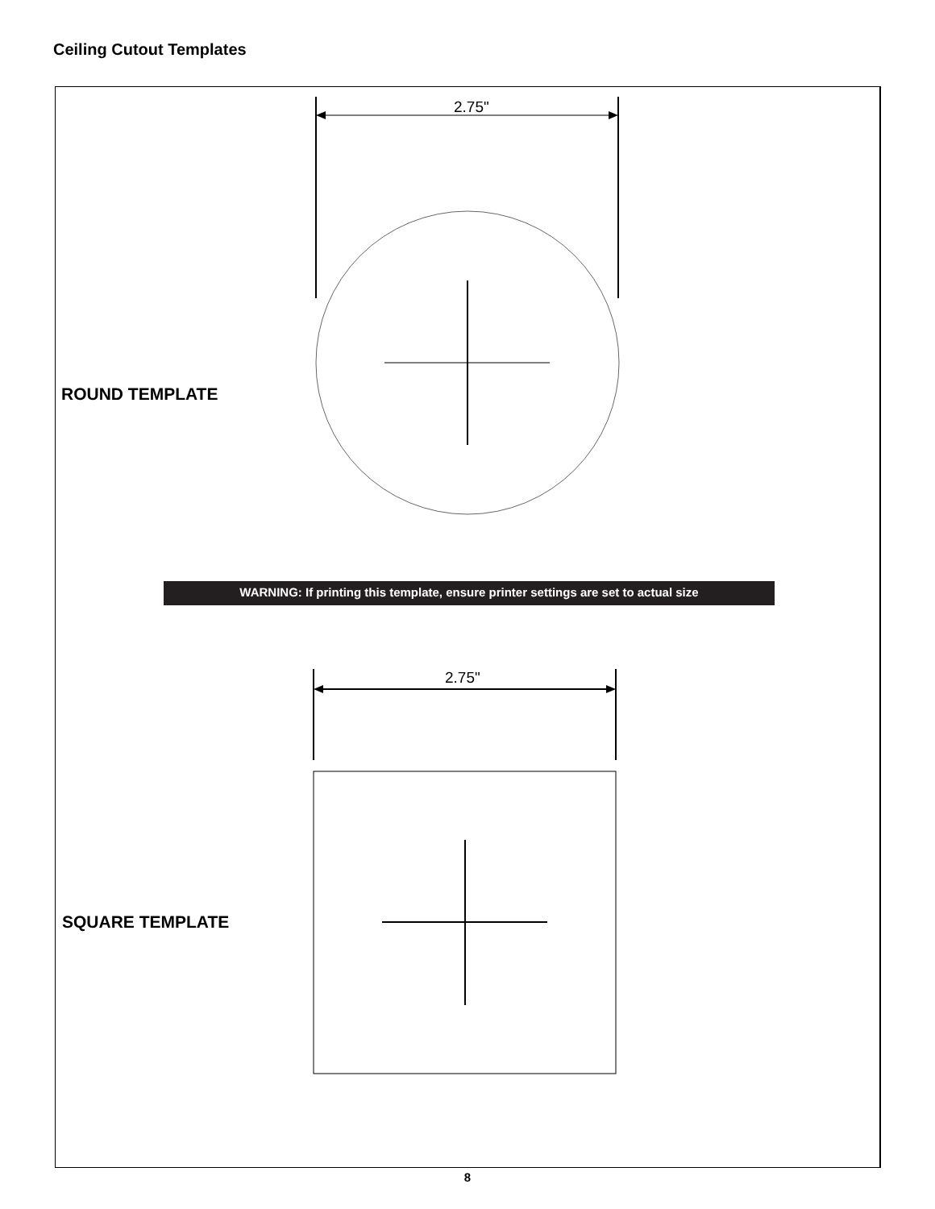Ceiling Cutout Templates
2.75"
ROUND TEMPLATE
WARNING: If printing this template, ensure printer settings are set to actual size
2.75"
SQUARE TEMPLATE
8